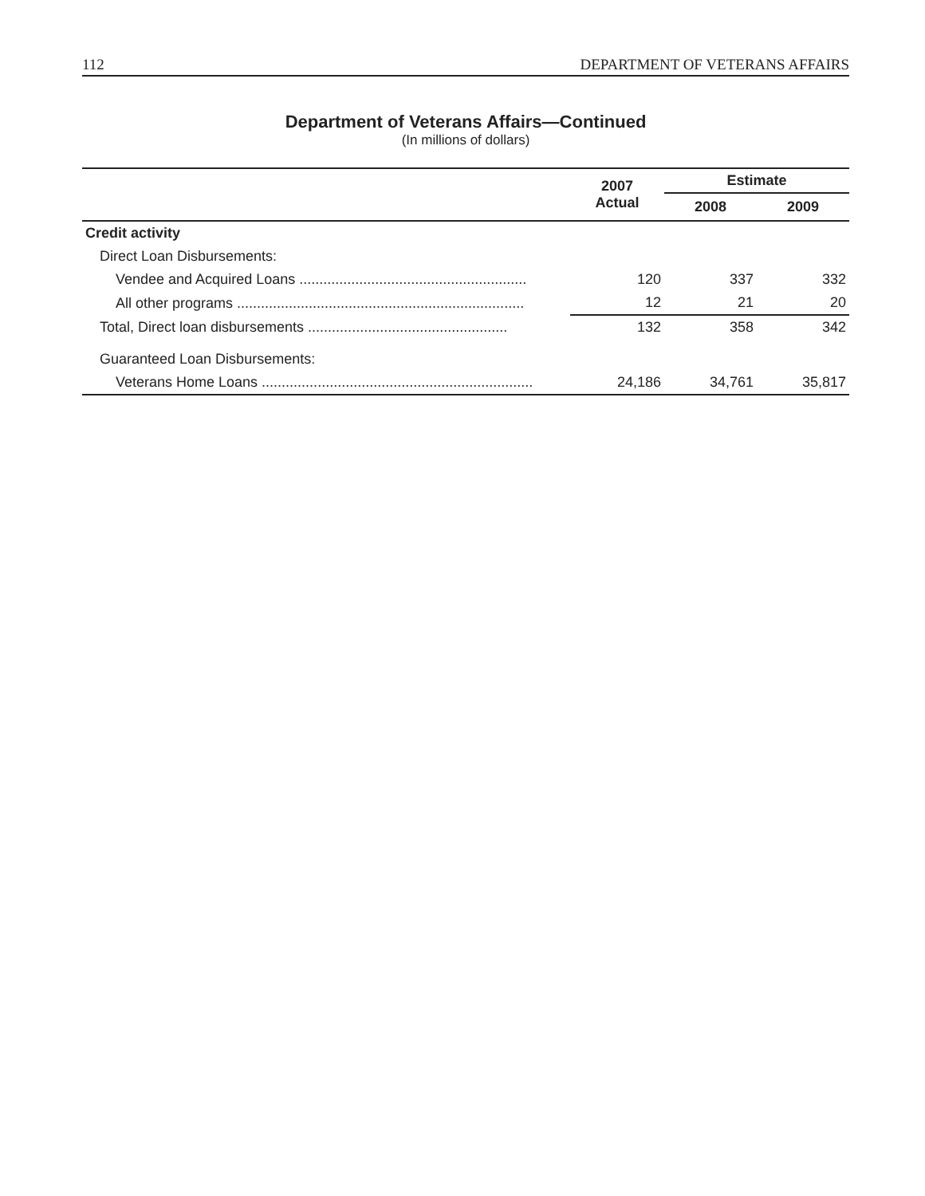112 DEPARTMENT OF VETERANS AFFAIRS
Department of Veterans Affairs—Continued
(In millions of dollars)
| | 2007 Actual | Estimate | |
| --- | --- | --- | --- |
| | | 2008 | 2009 |
| Credit activity | | | |
| Direct Loan Disbursements: | | | |
| Vendee and Acquired Loans ......................................................... | 120 | 337 | 332 |
| All other programs ........................................................................ | 12 | 21 | 20 |
| Total, Direct loan disbursements .................................................. | 132 | 358 | 342 |
| Guaranteed Loan Disbursements: | | | |
| Veterans Home Loans .................................................................... | 24,186 | 34,761 | 35,817 |